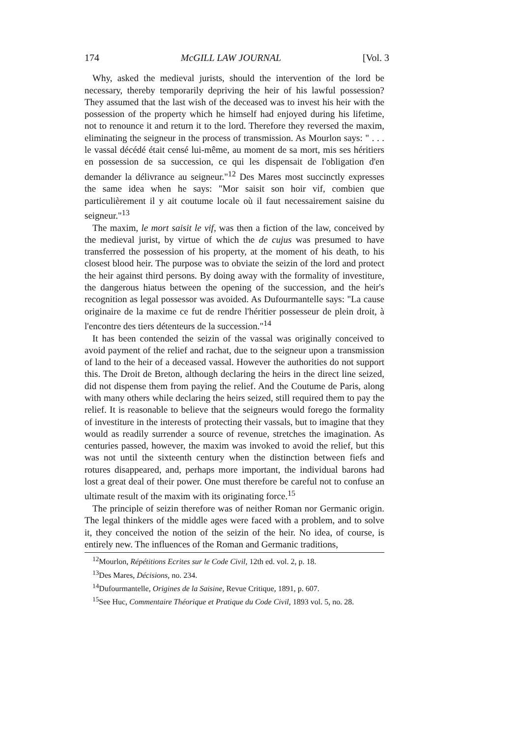174 McGILL LAW JOURNAL [Vol. 3
Why, asked the medieval jurists, should the intervention of the lord be necessary, thereby temporarily depriving the heir of his lawful possession? They assumed that the last wish of the deceased was to invest his heir with the possession of the property which he himself had enjoyed during his lifetime, not to renounce it and return it to the lord. Therefore they reversed the maxim, eliminating the seigneur in the process of transmission. As Mourlon says: " . . . le vassal décédé était censé lui-même, au moment de sa mort, mis ses héritiers en possession de sa succession, ce qui les dispensait de l'obligation d'en demander la délivrance au seigneur."<sup>12</sup> Des Mares most succinctly expresses the same idea when he says: "Mor saisit son hoir vif, combien que particulièrement il y ait coutume locale où il faut necessairement saisine du seigneur."<sup>13</sup>
The maxim, le mort saisit le vif, was then a fiction of the law, conceived by the medieval jurist, by virtue of which the de cujus was presumed to have transferred the possession of his property, at the moment of his death, to his closest blood heir. The purpose was to obviate the seizin of the lord and protect the heir against third persons. By doing away with the formality of investiture, the dangerous hiatus between the opening of the succession, and the heir's recognition as legal possessor was avoided. As Dufourmantelle says: "La cause originaire de la maxime ce fut de rendre l'héritier possesseur de plein droit, à l'encontre des tiers détenteurs de la succession."<sup>14</sup>
It has been contended the seizin of the vassal was originally conceived to avoid payment of the relief and rachat, due to the seigneur upon a transmission of land to the heir of a deceased vassal. However the authorities do not support this. The Droit de Breton, although declaring the heirs in the direct line seized, did not dispense them from paying the relief. And the Coutume de Paris, along with many others while declaring the heirs seized, still required them to pay the relief. It is reasonable to believe that the seigneurs would forego the formality of investiture in the interests of protecting their vassals, but to imagine that they would as readily surrender a source of revenue, stretches the imagination. As centuries passed, however, the maxim was invoked to avoid the relief, but this was not until the sixteenth century when the distinction between fiefs and rotures disappeared, and, perhaps more important, the individual barons had lost a great deal of their power. One must therefore be careful not to confuse an ultimate result of the maxim with its originating force.<sup>15</sup>
The principle of seizin therefore was of neither Roman nor Germanic origin. The legal thinkers of the middle ages were faced with a problem, and to solve it, they conceived the notion of the seizin of the heir. No idea, of course, is entirely new. The influences of the Roman and Germanic traditions,
<sup>12</sup> Mourlon, Répétitions Ecrites sur le Code Civil, 12th ed. vol. 2, p. 18.
<sup>13</sup> Des Mares, Décisions, no. 234.
<sup>14</sup> Dufourmantelle, Origines de la Saisine, Revue Critique, 1891, p. 607.
<sup>15</sup> See Huc, Commentaire Théorique et Pratique du Code Civil, 1893 vol. 5, no. 28.